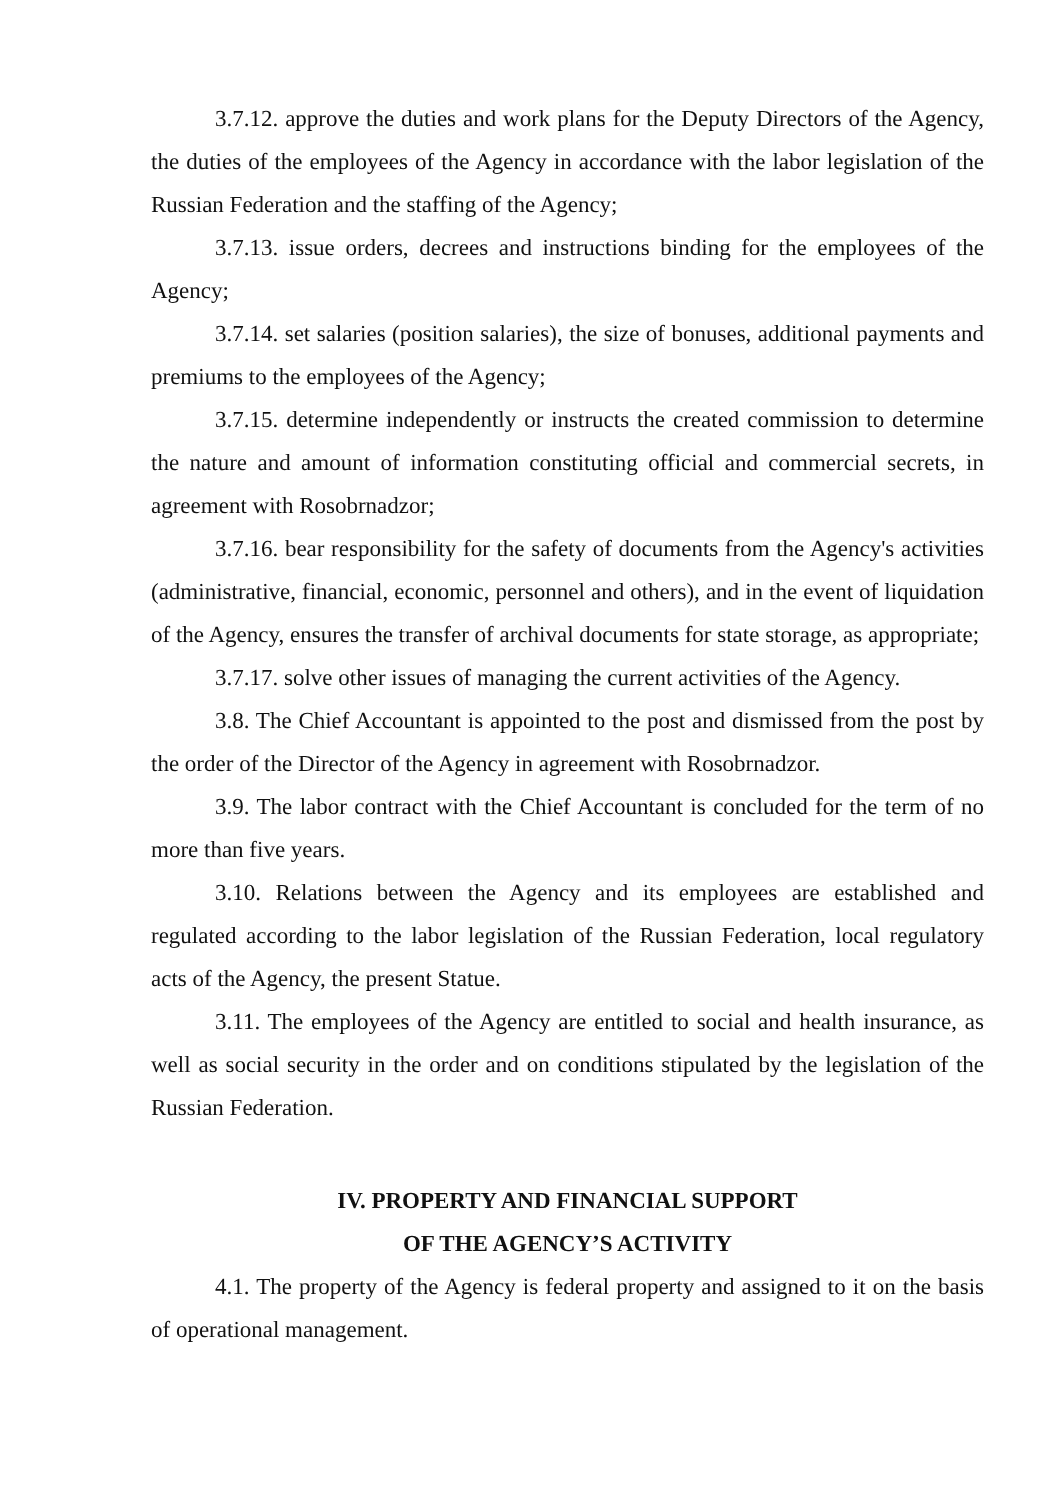3.7.12. approve the duties and work plans for the Deputy Directors of the Agency, the duties of the employees of the Agency in accordance with the labor legislation of the Russian Federation and the staffing of the Agency;
3.7.13. issue orders, decrees and instructions binding for the employees of the Agency;
3.7.14. set salaries (position salaries), the size of bonuses, additional payments and premiums to the employees of the Agency;
3.7.15. determine independently or instructs the created commission to determine the nature and amount of information constituting official and commercial secrets, in agreement with Rosobrnadzor;
3.7.16. bear responsibility for the safety of documents from the Agency's activities (administrative, financial, economic, personnel and others), and in the event of liquidation of the Agency, ensures the transfer of archival documents for state storage, as appropriate;
3.7.17. solve other issues of managing the current activities of the Agency.
3.8. The Chief Accountant is appointed to the post and dismissed from the post by the order of the Director of the Agency in agreement with Rosobrnadzor.
3.9. The labor contract with the Chief Accountant is concluded for the term of no more than five years.
3.10. Relations between the Agency and its employees are established and regulated according to the labor legislation of the Russian Federation, local regulatory acts of the Agency, the present Statue.
3.11. The employees of the Agency are entitled to social and health insurance, as well as social security in the order and on conditions stipulated by the legislation of the Russian Federation.
IV. PROPERTY AND FINANCIAL SUPPORT
OF THE AGENCY’S ACTIVITY
4.1. The property of the Agency is federal property and assigned to it on the basis of operational management.